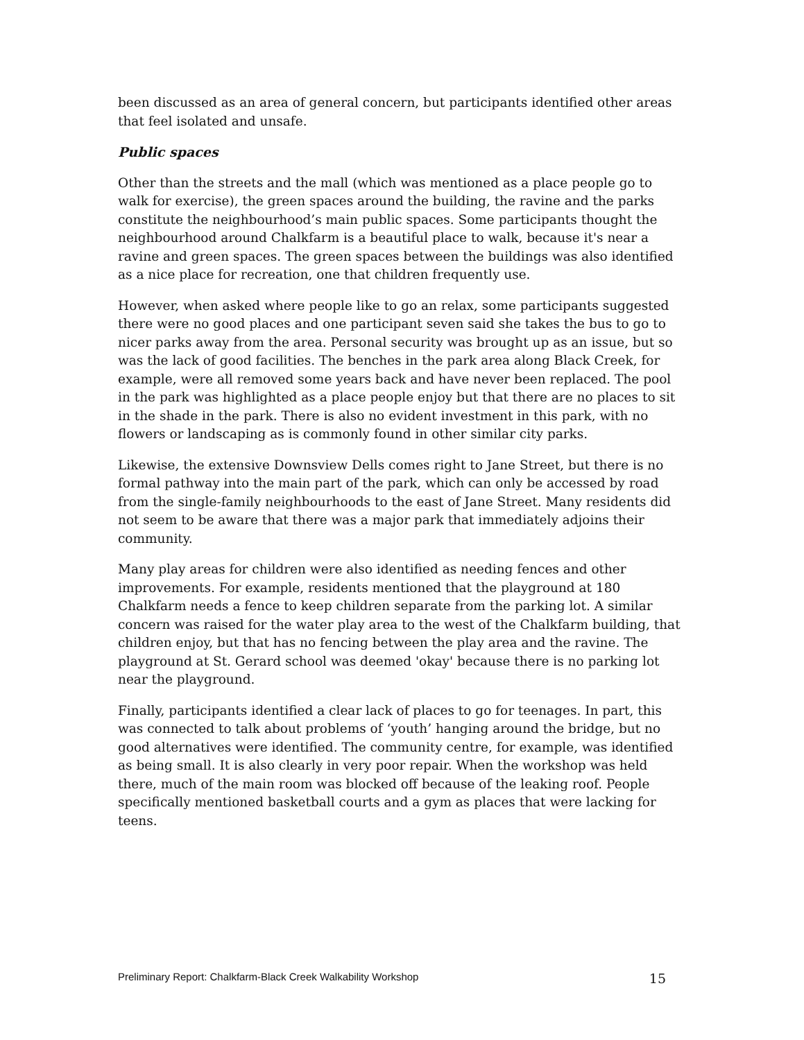been discussed as an area of general concern, but participants identified other areas that feel isolated and unsafe.
Public spaces
Other than the streets and the mall (which was mentioned as a place people go to walk for exercise), the green spaces around the building, the ravine and the parks constitute the neighbourhood’s main public spaces. Some participants thought the neighbourhood around Chalkfarm is a beautiful place to walk, because it's near a ravine and green spaces. The green spaces between the buildings was also identified as a nice place for recreation, one that children frequently use.
However, when asked where people like to go an relax, some participants suggested there were no good places and one participant seven said she takes the bus to go to nicer parks away from the area. Personal security was brought up as an issue, but so was the lack of good facilities. The benches in the park area along Black Creek, for example, were all removed some years back and have never been replaced. The pool in the park was highlighted as a place people enjoy but that there are no places to sit in the shade in the park. There is also no evident investment in this park, with no flowers or landscaping as is commonly found in other similar city parks.
Likewise, the extensive Downsview Dells comes right to Jane Street, but there is no formal pathway into the main part of the park, which can only be accessed by road from the single-family neighbourhoods to the east of Jane Street. Many residents did not seem to be aware that there was a major park that immediately adjoins their community.
Many play areas for children were also identified as needing fences and other improvements. For example, residents mentioned that the playground at 180 Chalkfarm needs a fence to keep children separate from the parking lot. A similar concern was raised for the water play area to the west of the Chalkfarm building, that children enjoy, but that has no fencing between the play area and the ravine. The playground at St. Gerard school was deemed 'okay' because there is no parking lot near the playground.
Finally, participants identified a clear lack of places to go for teenages. In part, this was connected to talk about problems of ‘youth’ hanging around the bridge, but no good alternatives were identified. The community centre, for example, was identified as being small. It is also clearly in very poor repair. When the workshop was held there, much of the main room was blocked off because of the leaking roof. People specifically mentioned basketball courts and a gym as places that were lacking for teens.
Preliminary Report: Chalkfarm-Black Creek Walkability Workshop 15